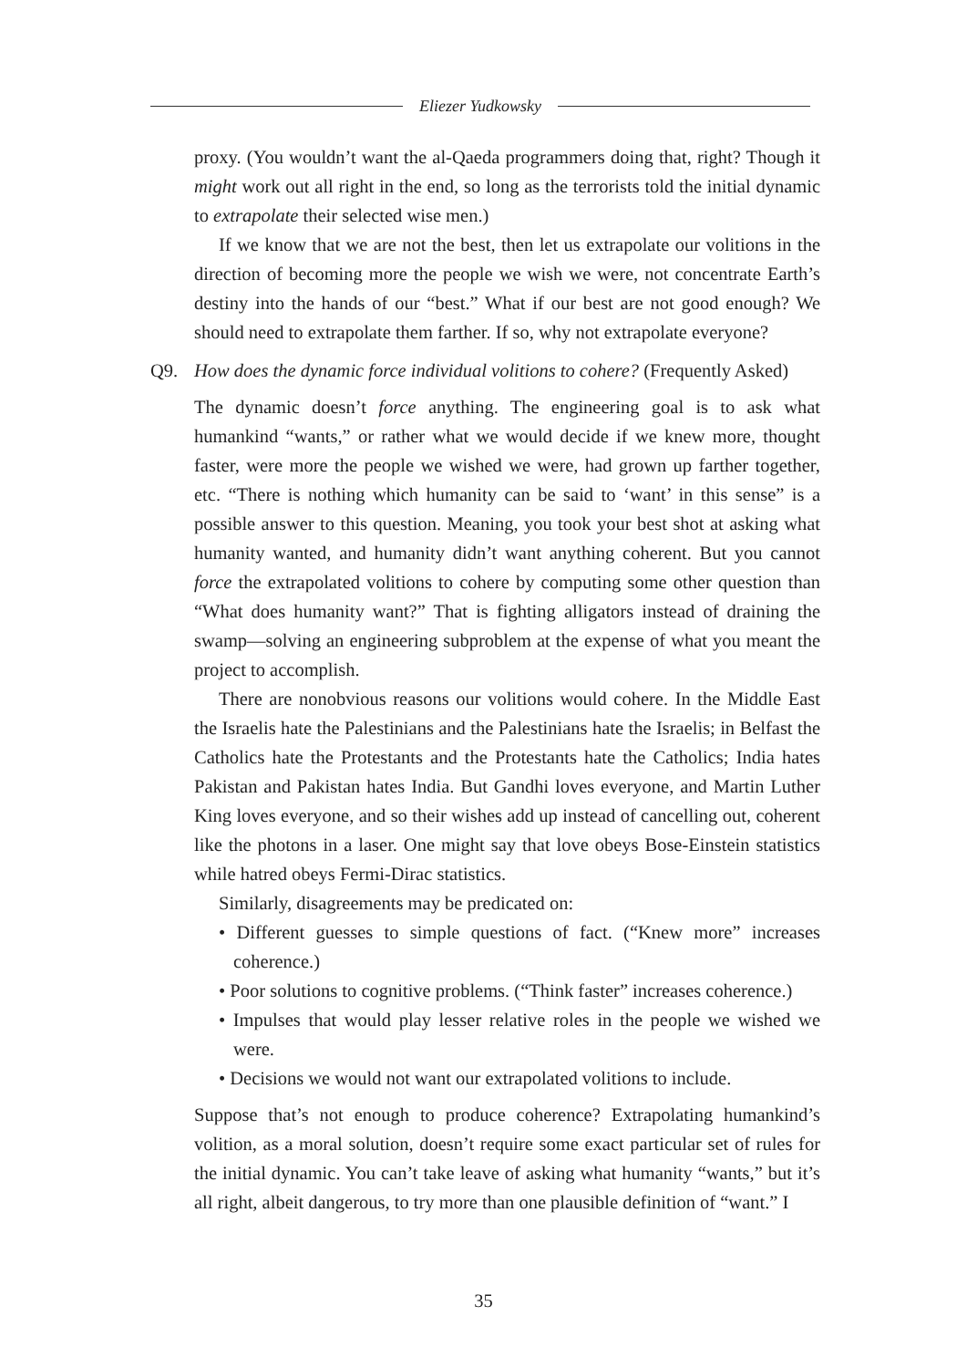Eliezer Yudkowsky
proxy. (You wouldn’t want the al-Qaeda programmers doing that, right? Though it might work out all right in the end, so long as the terrorists told the initial dynamic to extrapolate their selected wise men.)
If we know that we are not the best, then let us extrapolate our volitions in the direction of becoming more the people we wish we were, not concentrate Earth’s destiny into the hands of our “best.” What if our best are not good enough? We should need to extrapolate them farther. If so, why not extrapolate everyone?
Q9. How does the dynamic force individual volitions to cohere? (Frequently Asked)
The dynamic doesn’t force anything. The engineering goal is to ask what humankind “wants,” or rather what we would decide if we knew more, thought faster, were more the people we wished we were, had grown up farther together, etc. “There is nothing which humanity can be said to ‘want’ in this sense” is a possible answer to this question. Meaning, you took your best shot at asking what humanity wanted, and humanity didn’t want anything coherent. But you cannot force the extrapolated volitions to cohere by computing some other question than “What does humanity want?” That is fighting alligators instead of draining the swamp—solving an engineering subproblem at the expense of what you meant the project to accomplish.
There are nonobvious reasons our volitions would cohere. In the Middle East the Israelis hate the Palestinians and the Palestinians hate the Israelis; in Belfast the Catholics hate the Protestants and the Protestants hate the Catholics; India hates Pakistan and Pakistan hates India. But Gandhi loves everyone, and Martin Luther King loves everyone, and so their wishes add up instead of cancelling out, coherent like the photons in a laser. One might say that love obeys Bose-Einstein statistics while hatred obeys Fermi-Dirac statistics.
Similarly, disagreements may be predicated on:
• Different guesses to simple questions of fact. (“Knew more” increases coherence.)
• Poor solutions to cognitive problems. (“Think faster” increases coherence.)
• Impulses that would play lesser relative roles in the people we wished we were.
• Decisions we would not want our extrapolated volitions to include.
Suppose that’s not enough to produce coherence? Extrapolating humankind’s volition, as a moral solution, doesn’t require some exact particular set of rules for the initial dynamic. You can’t take leave of asking what humanity “wants,” but it’s all right, albeit dangerous, to try more than one plausible definition of “want.” I
35